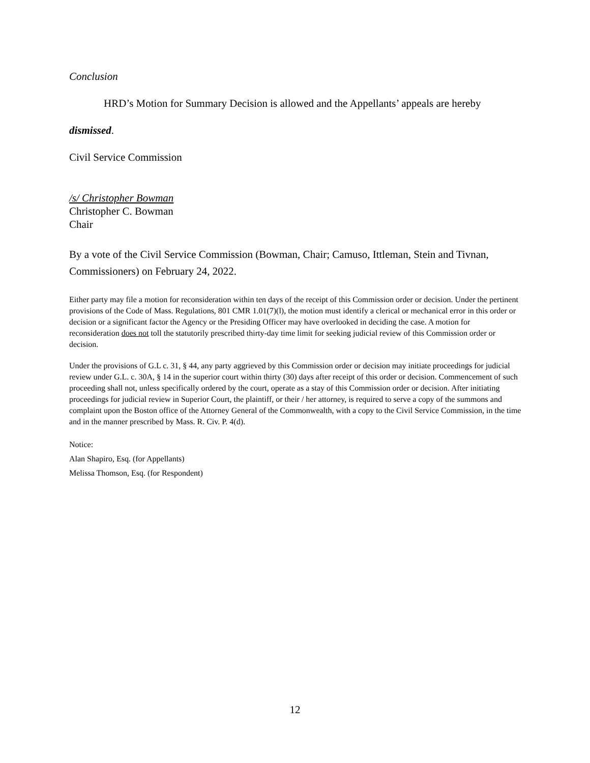Conclusion
HRD’s Motion for Summary Decision is allowed and the Appellants’ appeals are hereby
dismissed.
Civil Service Commission
/s/ Christopher Bowman
Christopher C. Bowman
Chair
By a vote of the Civil Service Commission (Bowman, Chair; Camuso, Ittleman, Stein and Tivnan, Commissioners) on February 24, 2022.
Either party may file a motion for reconsideration within ten days of the receipt of this Commission order or decision. Under the pertinent provisions of the Code of Mass. Regulations, 801 CMR 1.01(7)(l), the motion must identify a clerical or mechanical error in this order or decision or a significant factor the Agency or the Presiding Officer may have overlooked in deciding the case. A motion for reconsideration does not toll the statutorily prescribed thirty-day time limit for seeking judicial review of this Commission order or decision.
Under the provisions of G.L c. 31, § 44, any party aggrieved by this Commission order or decision may initiate proceedings for judicial review under G.L. c. 30A, § 14 in the superior court within thirty (30) days after receipt of this order or decision. Commencement of such proceeding shall not, unless specifically ordered by the court, operate as a stay of this Commission order or decision. After initiating proceedings for judicial review in Superior Court, the plaintiff, or their / her attorney, is required to serve a copy of the summons and complaint upon the Boston office of the Attorney General of the Commonwealth, with a copy to the Civil Service Commission, in the time and in the manner prescribed by Mass. R. Civ. P. 4(d).
Notice:
Alan Shapiro, Esq. (for Appellants)
Melissa Thomson, Esq. (for Respondent)
12